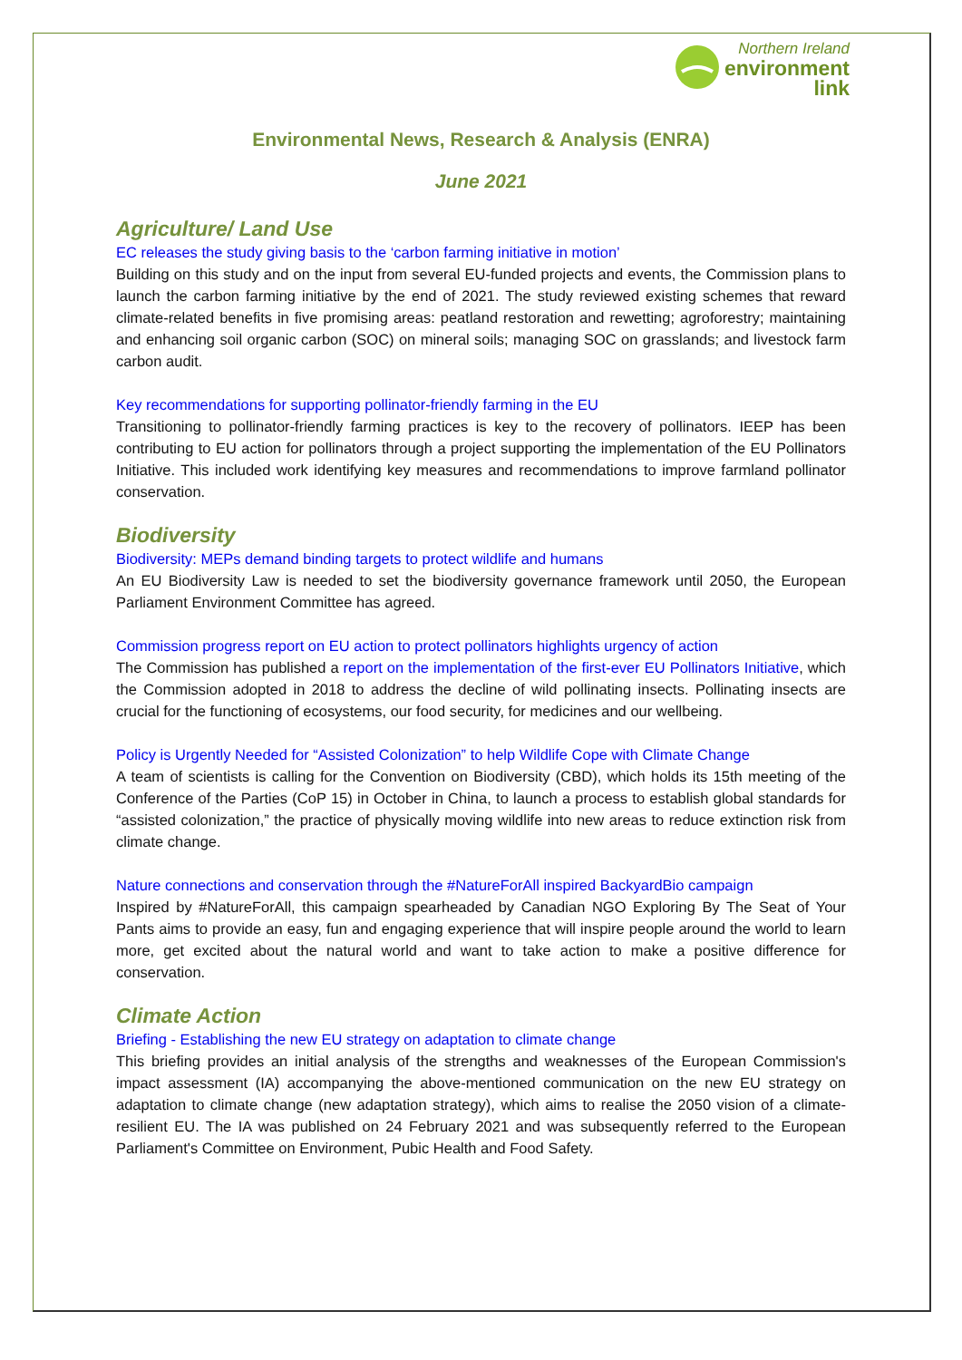Northern Ireland
environment
link
Environmental News, Research & Analysis (ENRA)
June 2021
Agriculture/ Land Use
EC releases the study giving basis to the ‘carbon farming initiative in motion’
Building on this study and on the input from several EU-funded projects and events, the Commission plans to launch the carbon farming initiative by the end of 2021. The study reviewed existing schemes that reward climate-related benefits in five promising areas: peatland restoration and rewetting; agroforestry; maintaining and enhancing soil organic carbon (SOC) on mineral soils; managing SOC on grasslands; and livestock farm carbon audit.
Key recommendations for supporting pollinator-friendly farming in the EU
Transitioning to pollinator-friendly farming practices is key to the recovery of pollinators. IEEP has been contributing to EU action for pollinators through a project supporting the implementation of the EU Pollinators Initiative. This included work identifying key measures and recommendations to improve farmland pollinator conservation.
Biodiversity
Biodiversity: MEPs demand binding targets to protect wildlife and humans
An EU Biodiversity Law is needed to set the biodiversity governance framework until 2050, the European Parliament Environment Committee has agreed.
Commission progress report on EU action to protect pollinators highlights urgency of action
The Commission has published a report on the implementation of the first-ever EU Pollinators Initiative, which the Commission adopted in 2018 to address the decline of wild pollinating insects. Pollinating insects are crucial for the functioning of ecosystems, our food security, for medicines and our wellbeing.
Policy is Urgently Needed for “Assisted Colonization” to help Wildlife Cope with Climate Change
A team of scientists is calling for the Convention on Biodiversity (CBD), which holds its 15th meeting of the Conference of the Parties (CoP 15) in October in China, to launch a process to establish global standards for “assisted colonization,” the practice of physically moving wildlife into new areas to reduce extinction risk from climate change.
Nature connections and conservation through the #NatureForAll inspired BackyardBio campaign
Inspired by #NatureForAll, this campaign spearheaded by Canadian NGO Exploring By The Seat of Your Pants aims to provide an easy, fun and engaging experience that will inspire people around the world to learn more, get excited about the natural world and want to take action to make a positive difference for conservation.
Climate Action
Briefing - Establishing the new EU strategy on adaptation to climate change
This briefing provides an initial analysis of the strengths and weaknesses of the European Commission's impact assessment (IA) accompanying the above-mentioned communication on the new EU strategy on adaptation to climate change (new adaptation strategy), which aims to realise the 2050 vision of a climate-resilient EU. The IA was published on 24 February 2021 and was subsequently referred to the European Parliament's Committee on Environment, Pubic Health and Food Safety.